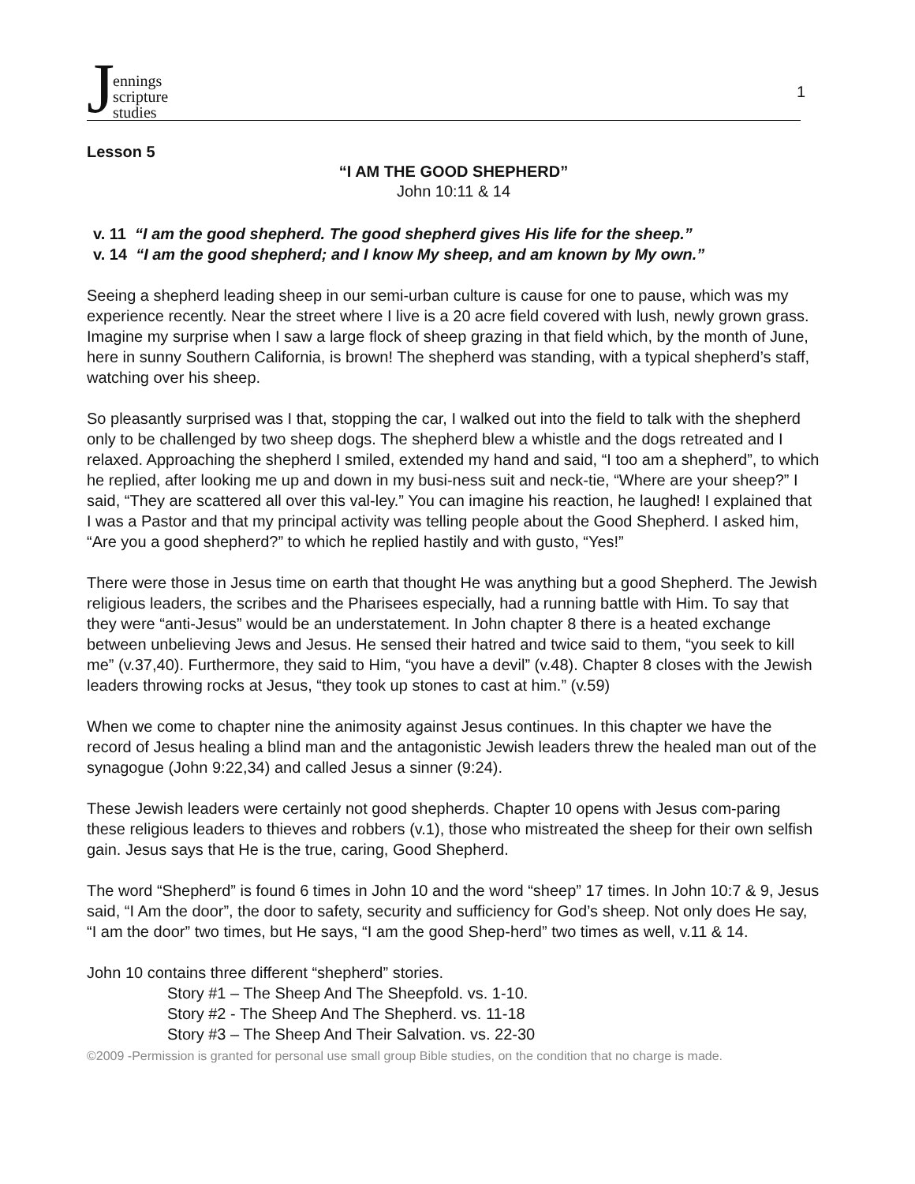Jennings
scripture
studies
1
Lesson 5
“I AM THE GOOD SHEPHERD”
John 10:11 & 14
v. 11 “I am the good shepherd. The good shepherd gives His life for the sheep.”
v. 14 “I am the good shepherd; and I know My sheep, and am known by My own.”
Seeing a shepherd leading sheep in our semi-urban culture is cause for one to pause, which was my experience recently. Near the street where I live is a 20 acre field covered with lush, newly grown grass. Imagine my surprise when I saw a large flock of sheep grazing in that field which, by the month of June, here in sunny Southern California, is brown! The shepherd was standing, with a typical shepherd’s staff, watching over his sheep.
So pleasantly surprised was I that, stopping the car, I walked out into the field to talk with the shepherd only to be challenged by two sheep dogs. The shepherd blew a whistle and the dogs retreated and I relaxed. Approaching the shepherd I smiled, extended my hand and said, “I too am a shepherd”, to which he replied, after looking me up and down in my busi-ness suit and neck-tie, “Where are your sheep?” I said, “They are scattered all over this val-ley.” You can imagine his reaction, he laughed! I explained that I was a Pastor and that my principal activity was telling people about the Good Shepherd. I asked him, “Are you a good shepherd?” to which he replied hastily and with gusto, “Yes!”
There were those in Jesus time on earth that thought He was anything but a good Shepherd. The Jewish religious leaders, the scribes and the Pharisees especially, had a running battle with Him. To say that they were “anti-Jesus” would be an understatement. In John chapter 8 there is a heated exchange between unbelieving Jews and Jesus. He sensed their hatred and twice said to them, “you seek to kill me” (v.37,40). Furthermore, they said to Him, “you have a devil” (v.48). Chapter 8 closes with the Jewish leaders throwing rocks at Jesus, “they took up stones to cast at him.” (v.59)
When we come to chapter nine the animosity against Jesus continues. In this chapter we have the record of Jesus healing a blind man and the antagonistic Jewish leaders threw the healed man out of the synagogue (John 9:22,34) and called Jesus a sinner (9:24).
These Jewish leaders were certainly not good shepherds. Chapter 10 opens with Jesus com-paring these religious leaders to thieves and robbers (v.1), those who mistreated the sheep for their own selfish gain. Jesus says that He is the true, caring, Good Shepherd.
The word “Shepherd” is found 6 times in John 10 and the word “sheep” 17 times. In John 10:7 & 9, Jesus said, “I Am the door”, the door to safety, security and sufficiency for God’s sheep. Not only does He say, “I am the door” two times, but He says, “I am the good Shep-herd” two times as well, v.11 & 14.
John 10 contains three different “shepherd” stories.
Story #1 – The Sheep And The Sheepfold. vs. 1-10.
Story #2 - The Sheep And The Shepherd. vs. 11-18
Story #3 – The Sheep And Their Salvation. vs. 22-30
©2009 -Permission is granted for personal use small group Bible studies, on the condition that no charge is made.